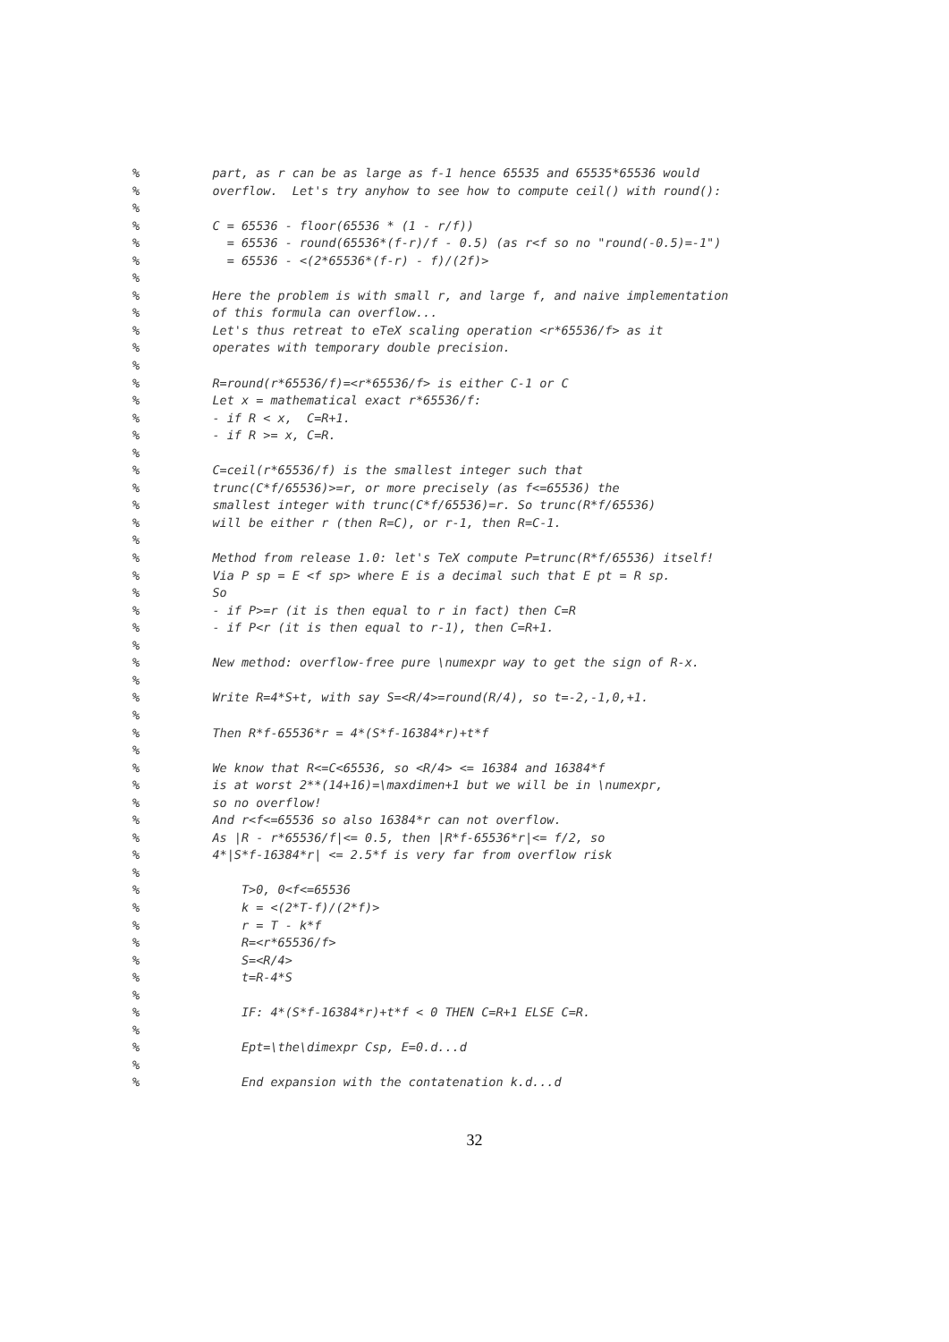% part, as r can be as large as f-1 hence 65535 and 65535*65536 would % overflow. Let's try anyhow to see how to compute ceil() with round(): % % C = 65536 - floor(65536 * (1 - r/f)) % = 65536 - round(65536*(f-r)/f - 0.5) (as r<f so no "round(-0.5)=-1") % = 65536 - <(2*65536*(f-r) - f)/(2f)> % % Here the problem is with small r, and large f, and naive implementation % of this formula can overflow... % Let's thus retreat to eTeX scaling operation <r*65536/f> as it % operates with temporary double precision. % % R=round(r*65536/f)=<r*65536/f> is either C-1 or C % Let x = mathematical exact r*65536/f: % - if R < x, C=R+1. % - if R >= x, C=R. % % C=ceil(r*65536/f) is the smallest integer such that % trunc(C*f/65536)>=r, or more precisely (as f<=65536) the % smallest integer with trunc(C*f/65536)=r. So trunc(R*f/65536) % will be either r (then R=C), or r-1, then R=C-1. % % Method from release 1.0: let's TeX compute P=trunc(R*f/65536) itself! % Via P sp = E <f sp> where E is a decimal such that E pt = R sp. % So % - if P>=r (it is then equal to r in fact) then C=R % - if P<r (it is then equal to r-1), then C=R+1. % % New method: overflow-free pure \numexpr way to get the sign of R-x. % % Write R=4*S+t, with say S=<R/4>=round(R/4), so t=-2,-1,0,+1. % % Then R*f-65536*r = 4*(S*f-16384*r)+t*f % % We know that R<=C<65536, so <R/4> <= 16384 and 16384*f % is at worst 2**(14+16)=\maxdimen+1 but we will be in \numexpr, % so no overflow! % And r<f<=65536 so also 16384*r can not overflow. % As |R - r*65536/f|<= 0.5, then |R*f-65536*r|<= f/2, so % 4*|S*f-16384*r| <= 2.5*f is very far from overflow risk % % T>0, 0<f<=65536 % k = <(2*T-f)/(2*f)> % r = T - k*f % R=<r*65536/f> % S=<R/4> % t=R-4*S % % IF: 4*(S*f-16384*r)+t*f < 0 THEN C=R+1 ELSE C=R. % % Ept=\the\dimexpr Csp, E=0.d...d % % End expansion with the contatenation k.d...d
32